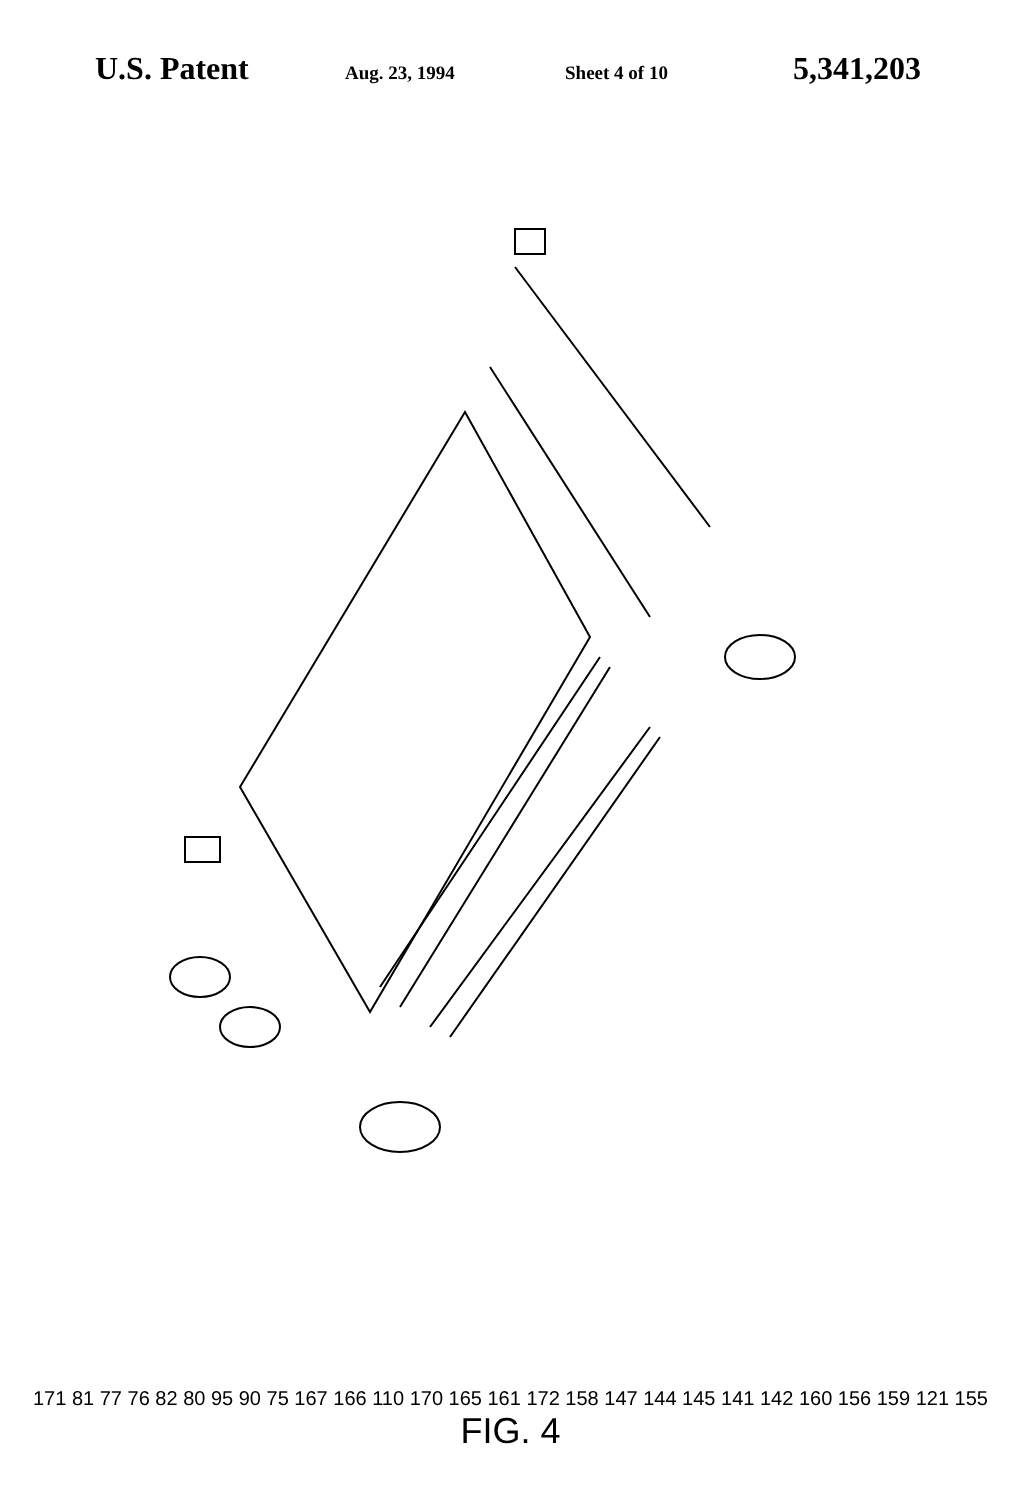U.S. Patent Aug. 23, 1994 Sheet 4 of 10 5,341,203
171 81 77 76 82 80 95 90 75 167 166 110 170 165 161 172 158 147 144 145 141 142 160 156 159 121 155
FIG. 4